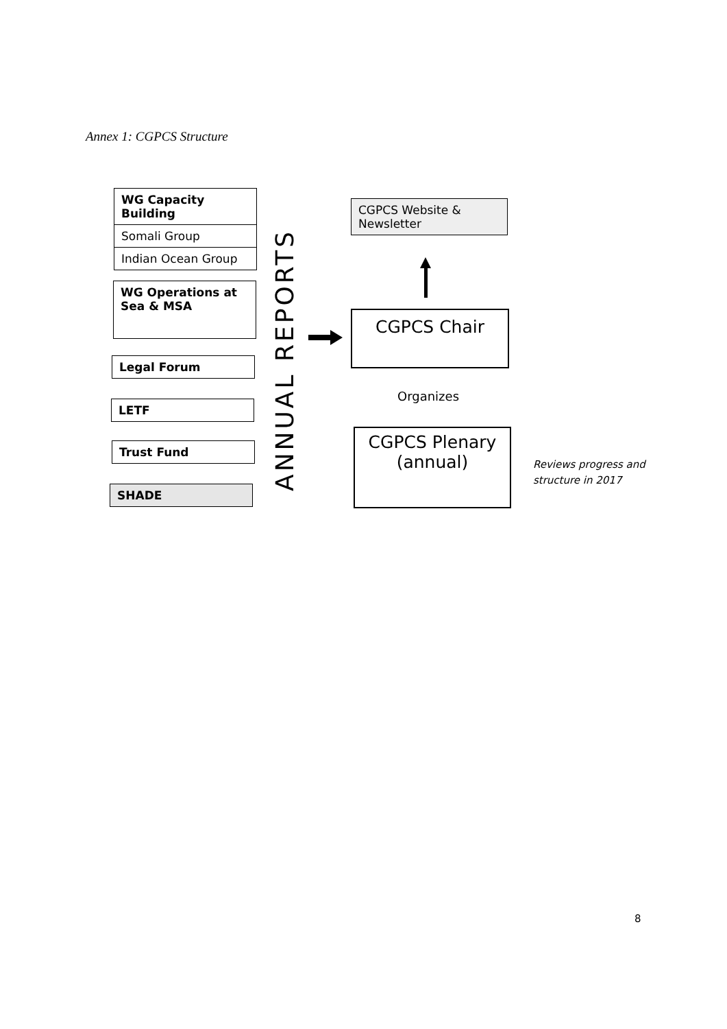Annex 1: CGPCS Structure
WG Capacity Building
Somali Group
Indian Ocean Group
WG Operations at Sea & MSA
Legal Forum
LETF
Trust Fund
SHADE
ANNUAL REPORTS
CGPCS Website & Newsletter
CGPCS Chair
Organizes
CGPCS Plenary
(annual)
Reviews progress and
structure in 2017
8